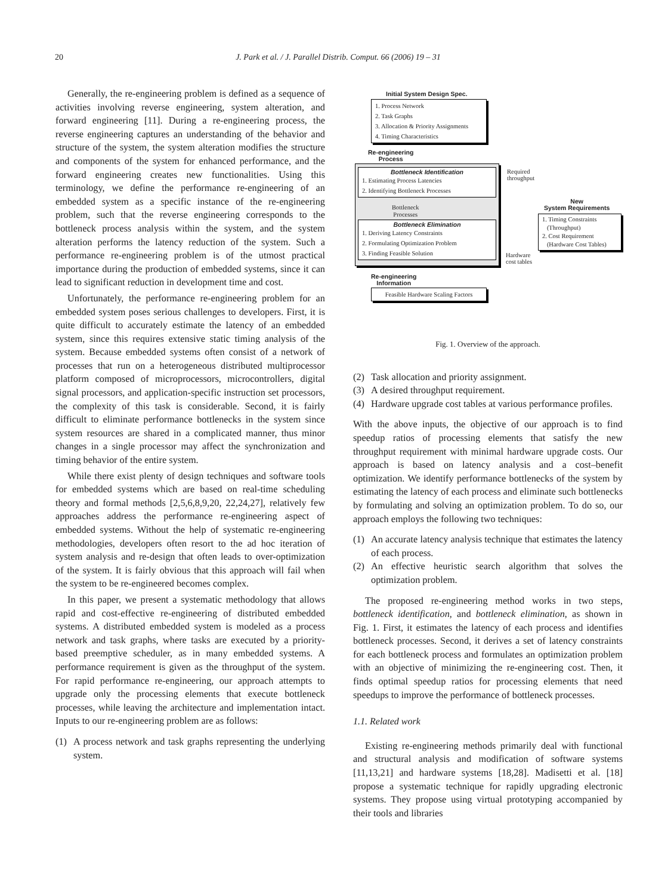20
J. Park et al. / J. Parallel Distrib. Comput. 66 (2006) 19 – 31
Generally, the re-engineering problem is defined as a sequence of activities involving reverse engineering, system alteration, and forward engineering [11]. During a re-engineering process, the reverse engineering captures an understanding of the behavior and structure of the system, the system alteration modifies the structure and components of the system for enhanced performance, and the forward engineering creates new functionalities. Using this terminology, we define the performance re-engineering of an embedded system as a specific instance of the re-engineering problem, such that the reverse engineering corresponds to the bottleneck process analysis within the system, and the system alteration performs the latency reduction of the system. Such a performance re-engineering problem is of the utmost practical importance during the production of embedded systems, since it can lead to significant reduction in development time and cost.
Unfortunately, the performance re-engineering problem for an embedded system poses serious challenges to developers. First, it is quite difficult to accurately estimate the latency of an embedded system, since this requires extensive static timing analysis of the system. Because embedded systems often consist of a network of processes that run on a heterogeneous distributed multiprocessor platform composed of microprocessors, microcontrollers, digital signal processors, and application-specific instruction set processors, the complexity of this task is considerable. Second, it is fairly difficult to eliminate performance bottlenecks in the system since system resources are shared in a complicated manner, thus minor changes in a single processor may affect the synchronization and timing behavior of the entire system.
While there exist plenty of design techniques and software tools for embedded systems which are based on real-time scheduling theory and formal methods [2,5,6,8,9,20, 22,24,27], relatively few approaches address the performance re-engineering aspect of embedded systems. Without the help of systematic re-engineering methodologies, developers often resort to the ad hoc iteration of system analysis and re-design that often leads to over-optimization of the system. It is fairly obvious that this approach will fail when the system to be re-engineered becomes complex.
In this paper, we present a systematic methodology that allows rapid and cost-effective re-engineering of distributed embedded systems. A distributed embedded system is modeled as a process network and task graphs, where tasks are executed by a priority-based preemptive scheduler, as in many embedded systems. A performance requirement is given as the throughput of the system. For rapid performance re-engineering, our approach attempts to upgrade only the processing elements that execute bottleneck processes, while leaving the architecture and implementation intact. Inputs to our re-engineering problem are as follows:
(1) A process network and task graphs representing the underlying system.
Initial System Design Spec.
1. Process Network
2. Task Graphs
3. Allocation & Priority Assignments
4. Timing Characteristics
Re-engineering
Process
Bottleneck Identification
1. Estimating Process Latencies
2. Identifying Bottleneck Processes
Bottleneck
Processes
Bottleneck Elimination
1. Deriving Latency Constraints
2. Formulating Optimization Problem
3. Finding Feasible Solution
Required
throughput
New
System Requirements
1. Timing Constraints
(Throughput)
2. Cost Requirement
(Hardware Cost Tables)
Hardware
cost tables
Re-engineering
Information
Feasible Hardware Scaling Factors
Fig. 1. Overview of the approach.
(2) Task allocation and priority assignment.
(3) A desired throughput requirement.
(4) Hardware upgrade cost tables at various performance profiles.
With the above inputs, the objective of our approach is to find speedup ratios of processing elements that satisfy the new throughput requirement with minimal hardware upgrade costs. Our approach is based on latency analysis and a cost–benefit optimization. We identify performance bottlenecks of the system by estimating the latency of each process and eliminate such bottlenecks by formulating and solving an optimization problem. To do so, our approach employs the following two techniques:
(1) An accurate latency analysis technique that estimates the latency of each process.
(2) An effective heuristic search algorithm that solves the optimization problem.
The proposed re-engineering method works in two steps, bottleneck identification, and bottleneck elimination, as shown in Fig. 1. First, it estimates the latency of each process and identifies bottleneck processes. Second, it derives a set of latency constraints for each bottleneck process and formulates an optimization problem with an objective of minimizing the re-engineering cost. Then, it finds optimal speedup ratios for processing elements that need speedups to improve the performance of bottleneck processes.
1.1. Related work
Existing re-engineering methods primarily deal with functional and structural analysis and modification of software systems [11,13,21] and hardware systems [18,28]. Madisetti et al. [18] propose a systematic technique for rapidly upgrading electronic systems. They propose using virtual prototyping accompanied by their tools and libraries